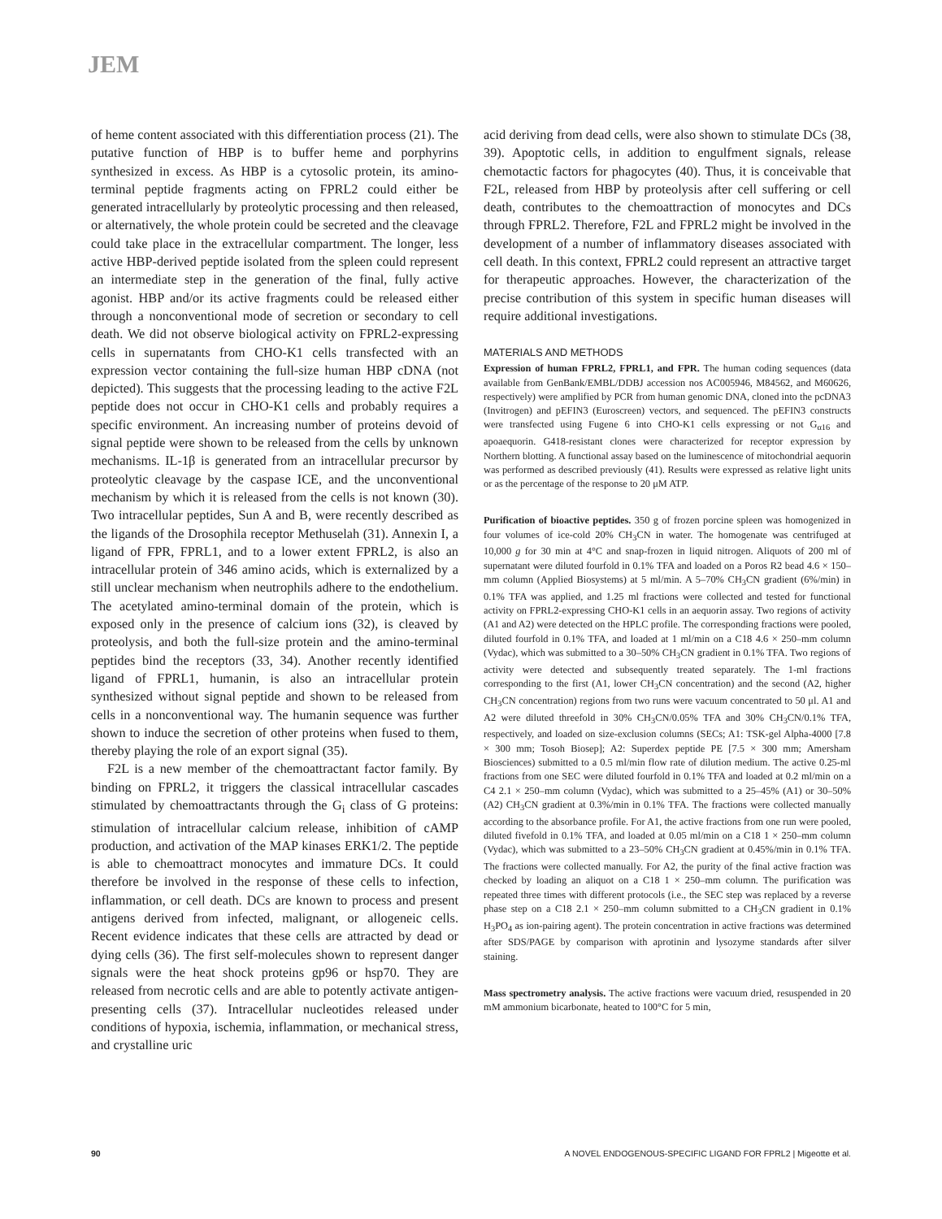JEM
of heme content associated with this differentiation process (21). The putative function of HBP is to buffer heme and porphyrins synthesized in excess. As HBP is a cytosolic protein, its amino-terminal peptide fragments acting on FPRL2 could either be generated intracellularly by proteolytic processing and then released, or alternatively, the whole protein could be secreted and the cleavage could take place in the extracellular compartment. The longer, less active HBP-derived peptide isolated from the spleen could represent an intermediate step in the generation of the final, fully active agonist. HBP and/or its active fragments could be released either through a nonconventional mode of secretion or secondary to cell death. We did not observe biological activity on FPRL2-expressing cells in supernatants from CHO-K1 cells transfected with an expression vector containing the full-size human HBP cDNA (not depicted). This suggests that the processing leading to the active F2L peptide does not occur in CHO-K1 cells and probably requires a specific environment. An increasing number of proteins devoid of signal peptide were shown to be released from the cells by unknown mechanisms. IL-1β is generated from an intracellular precursor by proteolytic cleavage by the caspase ICE, and the unconventional mechanism by which it is released from the cells is not known (30). Two intracellular peptides, Sun A and B, were recently described as the ligands of the Drosophila receptor Methuselah (31). Annexin I, a ligand of FPR, FPRL1, and to a lower extent FPRL2, is also an intracellular protein of 346 amino acids, which is externalized by a still unclear mechanism when neutrophils adhere to the endothelium. The acetylated amino-terminal domain of the protein, which is exposed only in the presence of calcium ions (32), is cleaved by proteolysis, and both the full-size protein and the amino-terminal peptides bind the receptors (33, 34). Another recently identified ligand of FPRL1, humanin, is also an intracellular protein synthesized without signal peptide and shown to be released from cells in a nonconventional way. The humanin sequence was further shown to induce the secretion of other proteins when fused to them, thereby playing the role of an export signal (35).
F2L is a new member of the chemoattractant factor family. By binding on FPRL2, it triggers the classical intracellular cascades stimulated by chemoattractants through the G<sub>i</sub> class of G proteins: stimulation of intracellular calcium release, inhibition of cAMP production, and activation of the MAP kinases ERK1/2. The peptide is able to chemoattract monocytes and immature DCs. It could therefore be involved in the response of these cells to infection, inflammation, or cell death. DCs are known to process and present antigens derived from infected, malignant, or allogeneic cells. Recent evidence indicates that these cells are attracted by dead or dying cells (36). The first self-molecules shown to represent danger signals were the heat shock proteins gp96 or hsp70. They are released from necrotic cells and are able to potently activate antigen-presenting cells (37). Intracellular nucleotides released under conditions of hypoxia, ischemia, inflammation, or mechanical stress, and crystalline uric
acid deriving from dead cells, were also shown to stimulate DCs (38, 39). Apoptotic cells, in addition to engulfment signals, release chemotactic factors for phagocytes (40). Thus, it is conceivable that F2L, released from HBP by proteolysis after cell suffering or cell death, contributes to the chemoattraction of monocytes and DCs through FPRL2. Therefore, F2L and FPRL2 might be involved in the development of a number of inflammatory diseases associated with cell death. In this context, FPRL2 could represent an attractive target for therapeutic approaches. However, the characterization of the precise contribution of this system in specific human diseases will require additional investigations.
MATERIALS AND METHODS
Expression of human FPRL2, FPRL1, and FPR. The human coding sequences (data available from GenBank/EMBL/DDBJ accession nos AC005946, M84562, and M60626, respectively) were amplified by PCR from human genomic DNA, cloned into the pcDNA3 (Invitrogen) and pEFIN3 (Euroscreen) vectors, and sequenced. The pEFIN3 constructs were transfected using Fugene 6 into CHO-K1 cells expressing or not G<sub>α16</sub> and apoaequorin. G418-resistant clones were characterized for receptor expression by Northern blotting. A functional assay based on the luminescence of mitochondrial aequorin was performed as described previously (41). Results were expressed as relative light units or as the percentage of the response to 20 μM ATP.
Purification of bioactive peptides. 350 g of frozen porcine spleen was homogenized in four volumes of ice-cold 20% CH<sub>3</sub>CN in water. The homogenate was centrifuged at 10,000 g for 30 min at 4°C and snap-frozen in liquid nitrogen. Aliquots of 200 ml of supernatant were diluted fourfold in 0.1% TFA and loaded on a Poros R2 bead 4.6 × 150–mm column (Applied Biosystems) at 5 ml/min. A 5–70% CH<sub>3</sub>CN gradient (6%/min) in 0.1% TFA was applied, and 1.25 ml fractions were collected and tested for functional activity on FPRL2-expressing CHO-K1 cells in an aequorin assay. Two regions of activity (A1 and A2) were detected on the HPLC profile. The corresponding fractions were pooled, diluted fourfold in 0.1% TFA, and loaded at 1 ml/min on a C18 4.6 × 250–mm column (Vydac), which was submitted to a 30–50% CH<sub>3</sub>CN gradient in 0.1% TFA. Two regions of activity were detected and subsequently treated separately. The 1-ml fractions corresponding to the first (A1, lower CH<sub>3</sub>CN concentration) and the second (A2, higher CH<sub>3</sub>CN concentration) regions from two runs were vacuum concentrated to 50 μl. A1 and A2 were diluted threefold in 30% CH<sub>3</sub>CN/0.05% TFA and 30% CH<sub>3</sub>CN/0.1% TFA, respectively, and loaded on size-exclusion columns (SECs; A1: TSK-gel Alpha-4000 [7.8 × 300 mm; Tosoh Biosep]; A2: Superdex peptide PE [7.5 × 300 mm; Amersham Biosciences) submitted to a 0.5 ml/min flow rate of dilution medium. The active 0.25-ml fractions from one SEC were diluted fourfold in 0.1% TFA and loaded at 0.2 ml/min on a C4 2.1 × 250–mm column (Vydac), which was submitted to a 25–45% (A1) or 30–50% (A2) CH<sub>3</sub>CN gradient at 0.3%/min in 0.1% TFA. The fractions were collected manually according to the absorbance profile. For A1, the active fractions from one run were pooled, diluted fivefold in 0.1% TFA, and loaded at 0.05 ml/min on a C18 1 × 250–mm column (Vydac), which was submitted to a 23–50% CH<sub>3</sub>CN gradient at 0.45%/min in 0.1% TFA. The fractions were collected manually. For A2, the purity of the final active fraction was checked by loading an aliquot on a C18 1 × 250–mm column. The purification was repeated three times with different protocols (i.e., the SEC step was replaced by a reverse phase step on a C18 2.1 × 250–mm column submitted to a CH<sub>3</sub>CN gradient in 0.1% H<sub>3</sub>PO<sub>4</sub> as ion-pairing agent). The protein concentration in active fractions was determined after SDS/PAGE by comparison with aprotinin and lysozyme standards after silver staining.
Mass spectrometry analysis. The active fractions were vacuum dried, resuspended in 20 mM ammonium bicarbonate, heated to 100°C for 5 min,
90 A NOVEL ENDOGENOUS-SPECIFIC LIGAND FOR FPRL2 | Migeotte et al.